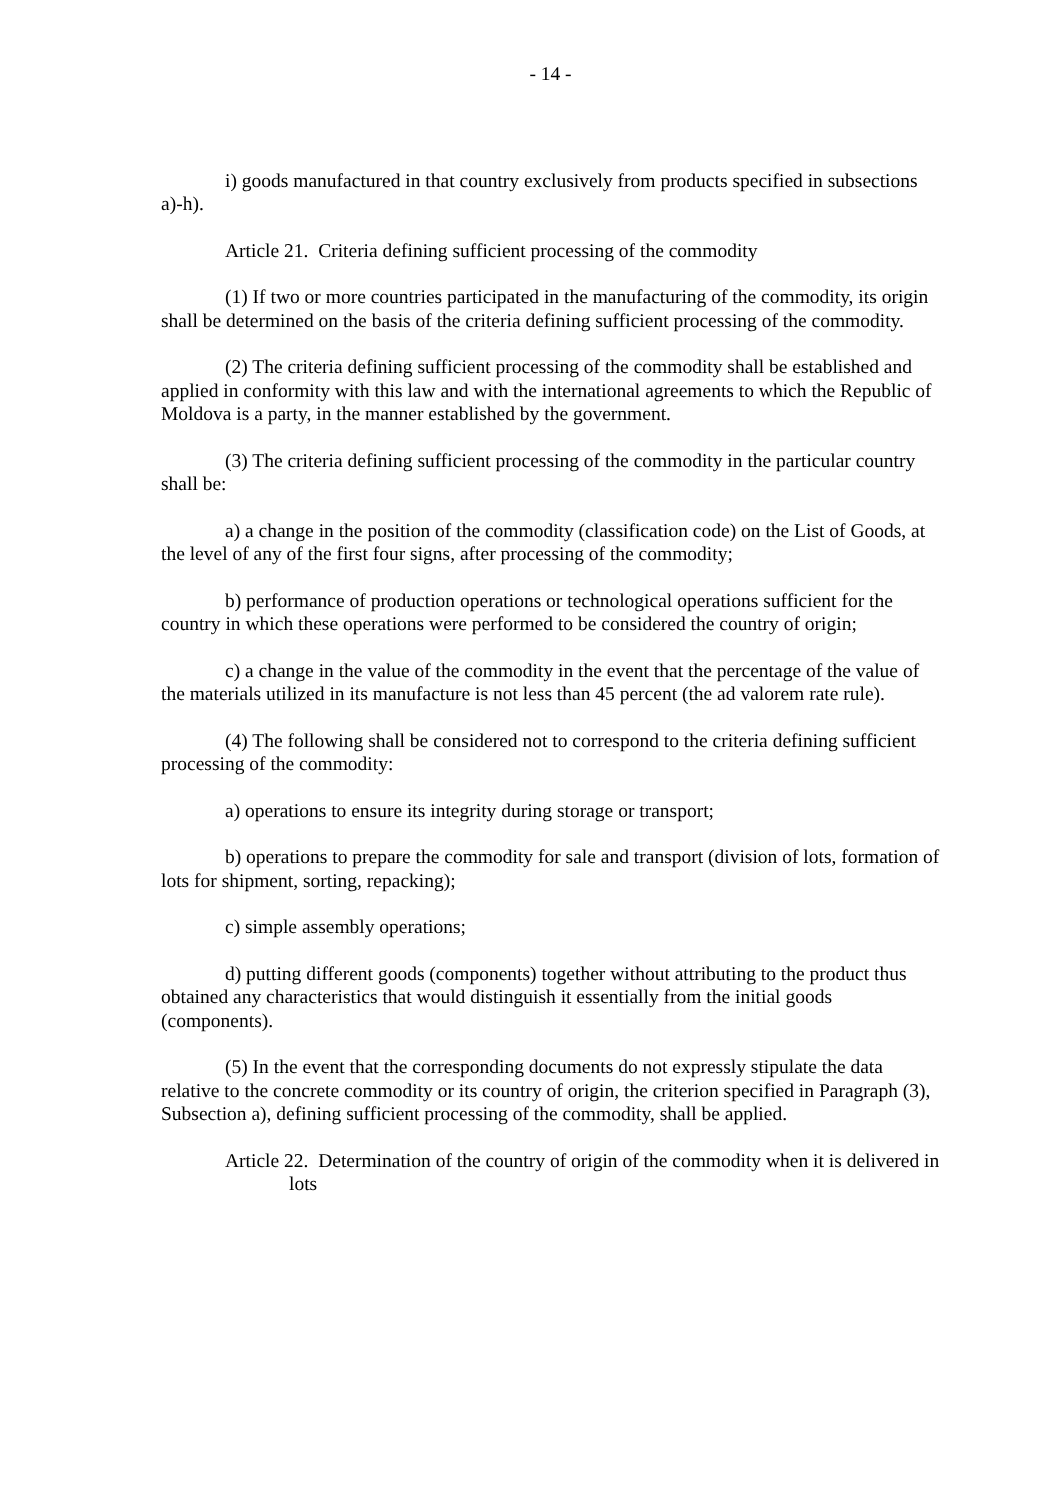- 14 -
i) goods manufactured in that country exclusively from products specified in subsections a)-h).
Article 21. Criteria defining sufficient processing of the commodity
(1) If two or more countries participated in the manufacturing of the commodity, its origin shall be determined on the basis of the criteria defining sufficient processing of the commodity.
(2) The criteria defining sufficient processing of the commodity shall be established and applied in conformity with this law and with the international agreements to which the Republic of Moldova is a party, in the manner established by the government.
(3) The criteria defining sufficient processing of the commodity in the particular country shall be:
a) a change in the position of the commodity (classification code) on the List of Goods, at the level of any of the first four signs, after processing of the commodity;
b) performance of production operations or technological operations sufficient for the country in which these operations were performed to be considered the country of origin;
c) a change in the value of the commodity in the event that the percentage of the value of the materials utilized in its manufacture is not less than 45 percent (the ad valorem rate rule).
(4) The following shall be considered not to correspond to the criteria defining sufficient processing of the commodity:
a) operations to ensure its integrity during storage or transport;
b) operations to prepare the commodity for sale and transport (division of lots, formation of lots for shipment, sorting, repacking);
c) simple assembly operations;
d) putting different goods (components) together without attributing to the product thus obtained any characteristics that would distinguish it essentially from the initial goods (components).
(5) In the event that the corresponding documents do not expressly stipulate the data relative to the concrete commodity or its country of origin, the criterion specified in Paragraph (3), Subsection a), defining sufficient processing of the commodity, shall be applied.
Article 22. Determination of the country of origin of the commodity when it is delivered in lots